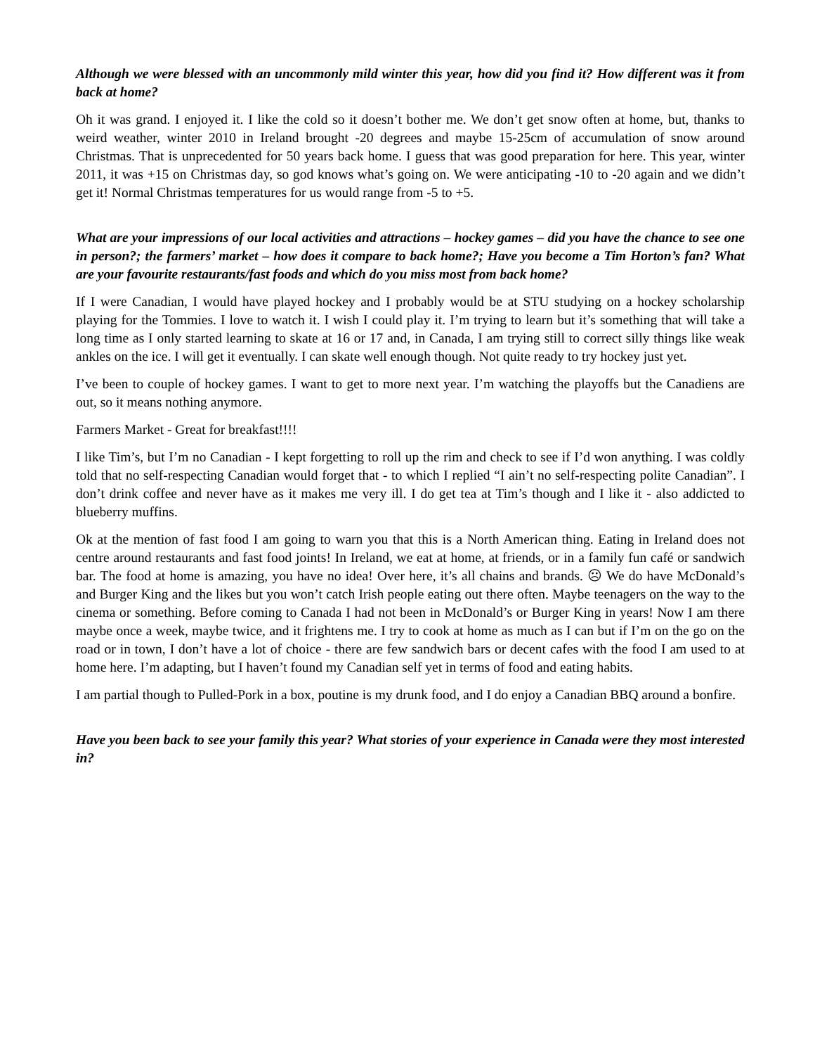Although we were blessed with an uncommonly mild winter this year, how did you find it? How different was it from back at home?
Oh it was grand. I enjoyed it. I like the cold so it doesn’t bother me. We don’t get snow often at home, but, thanks to weird weather, winter 2010 in Ireland brought -20 degrees and maybe 15-25cm of accumulation of snow around Christmas. That is unprecedented for 50 years back home. I guess that was good preparation for here. This year, winter 2011, it was +15 on Christmas day, so god knows what’s going on. We were anticipating -10 to -20 again and we didn’t get it! Normal Christmas temperatures for us would range from -5 to +5.
What are your impressions of our local activities and attractions – hockey games – did you have the chance to see one in person?; the farmers’ market – how does it compare to back home?; Have you become a Tim Horton’s fan? What are your favourite restaurants/fast foods and which do you miss most from back home?
If I were Canadian, I would have played hockey and I probably would be at STU studying on a hockey scholarship playing for the Tommies. I love to watch it. I wish I could play it. I’m trying to learn but it’s something that will take a long time as I only started learning to skate at 16 or 17 and, in Canada, I am trying still to correct silly things like weak ankles on the ice. I will get it eventually. I can skate well enough though. Not quite ready to try hockey just yet.
I’ve been to couple of hockey games. I want to get to more next year. I’m watching the playoffs but the Canadiens are out, so it means nothing anymore.
Farmers Market - Great for breakfast!!!!
I like Tim’s, but I’m no Canadian - I kept forgetting to roll up the rim and check to see if I’d won anything. I was coldly told that no self-respecting Canadian would forget that - to which I replied “I ain’t no self-respecting polite Canadian”. I don’t drink coffee and never have as it makes me very ill. I do get tea at Tim’s though and I like it - also addicted to blueberry muffins.
Ok at the mention of fast food I am going to warn you that this is a North American thing. Eating in Ireland does not centre around restaurants and fast food joints! In Ireland, we eat at home, at friends, or in a family fun café or sandwich bar. The food at home is amazing, you have no idea! Over here, it’s all chains and brands. ☹ We do have McDonald’s and Burger King and the likes but you won’t catch Irish people eating out there often. Maybe teenagers on the way to the cinema or something. Before coming to Canada I had not been in McDonald’s or Burger King in years! Now I am there maybe once a week, maybe twice, and it frightens me. I try to cook at home as much as I can but if I’m on the go on the road or in town, I don’t have a lot of choice - there are few sandwich bars or decent cafes with the food I am used to at home here. I’m adapting, but I haven’t found my Canadian self yet in terms of food and eating habits.
I am partial though to Pulled-Pork in a box, poutine is my drunk food, and I do enjoy a Canadian BBQ around a bonfire.
Have you been back to see your family this year? What stories of your experience in Canada were they most interested in?